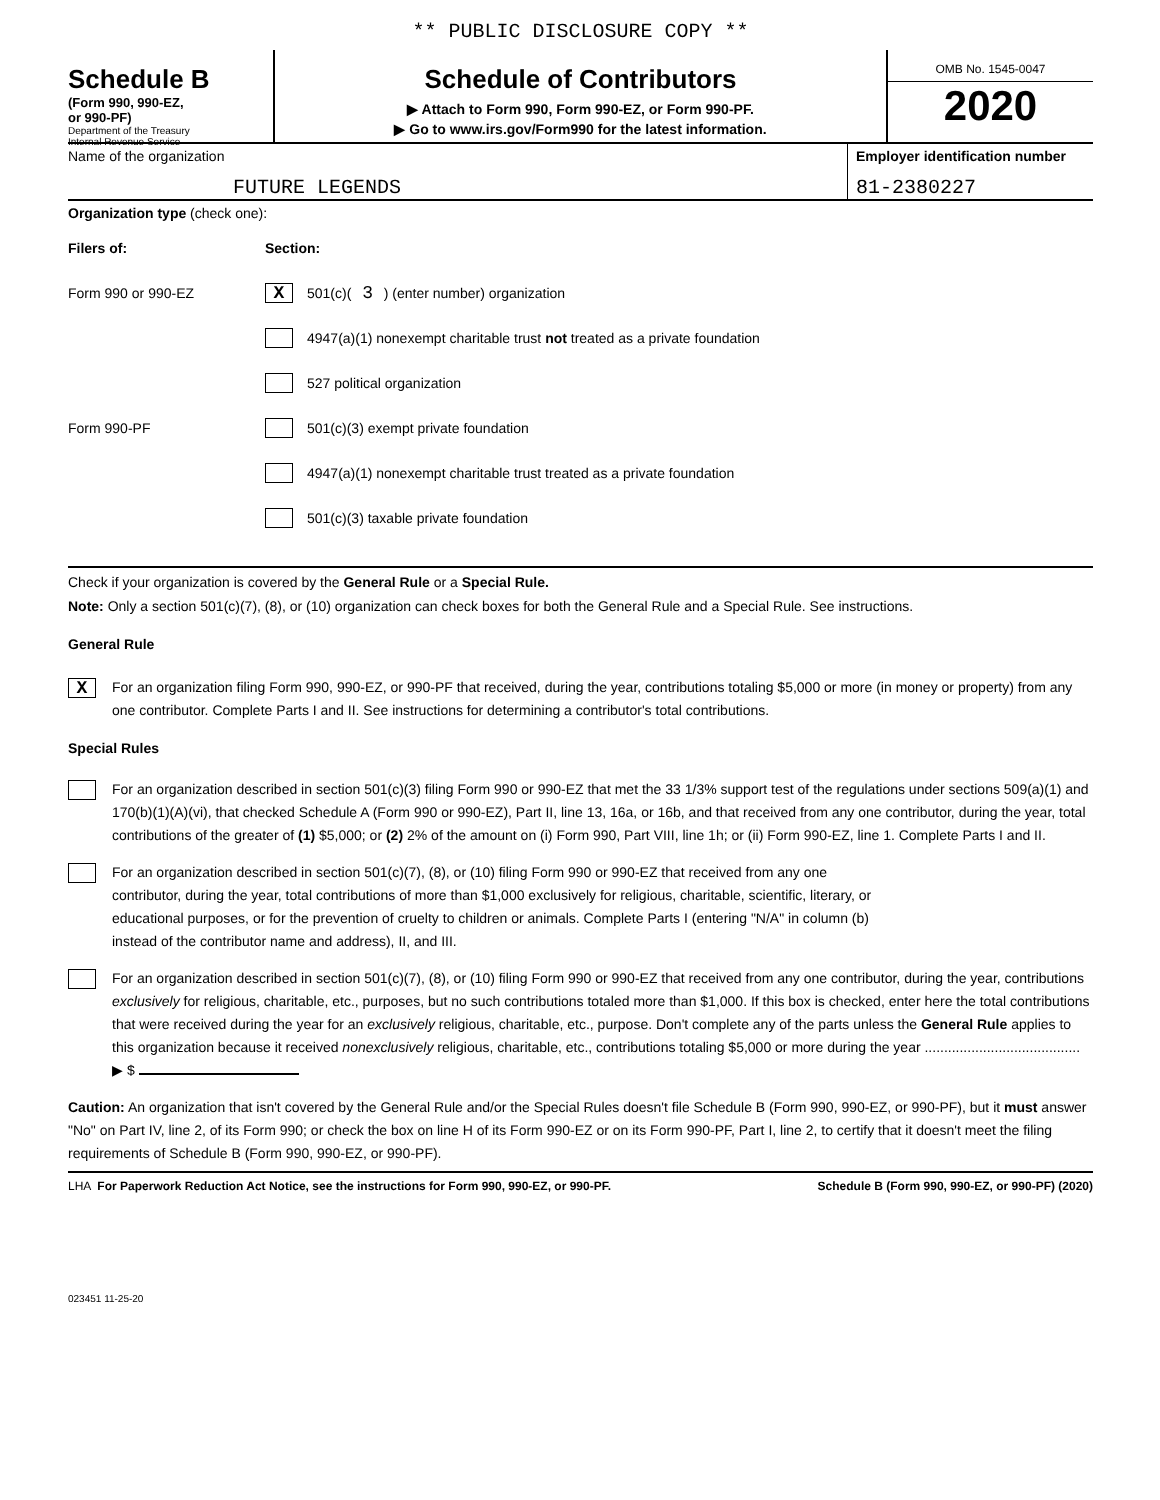** PUBLIC DISCLOSURE COPY **
Schedule B
(Form 990, 990-EZ,
or 990-PF)
Department of the Treasury
Internal Revenue Service
Schedule of Contributors
▶ Attach to Form 990, Form 990-EZ, or Form 990-PF.
▶ Go to www.irs.gov/Form990 for the latest information.
OMB No. 1545-0047
2020
Name of the organization
FUTURE LEGENDS
Employer identification number
81-2380227
Organization type (check one):
Filers of: Section:
Form 990 or 990-EZ X 501(c)( 3 ) (enter number) organization
4947(a)(1) nonexempt charitable trust not treated as a private foundation
527 political organization
Form 990-PF 501(c)(3) exempt private foundation
4947(a)(1) nonexempt charitable trust treated as a private foundation
501(c)(3) taxable private foundation
Check if your organization is covered by the General Rule or a Special Rule.
Note: Only a section 501(c)(7), (8), or (10) organization can check boxes for both the General Rule and a Special Rule. See instructions.
General Rule
X
For an organization filing Form 990, 990-EZ, or 990-PF that received, during the year, contributions totaling $5,000 or more (in money or property) from any one contributor. Complete Parts I and II. See instructions for determining a contributor's total contributions.
Special Rules
For an organization described in section 501(c)(3) filing Form 990 or 990-EZ that met the 33 1/3% support test of the regulations under sections 509(a)(1) and 170(b)(1)(A)(vi), that checked Schedule A (Form 990 or 990-EZ), Part II, line 13, 16a, or 16b, and that received from any one contributor, during the year, total contributions of the greater of (1) $5,000; or (2) 2% of the amount on (i) Form 990, Part VIII, line 1h; or (ii) Form 990-EZ, line 1. Complete Parts I and II.
For an organization described in section 501(c)(7), (8), or (10) filing Form 990 or 990-EZ that received from any one contributor, during the year, total contributions of more than $1,000 exclusively for religious, charitable, scientific, literary, or educational purposes, or for the prevention of cruelty to children or animals. Complete Parts I (entering "N/A" in column (b) instead of the contributor name and address), II, and III.
For an organization described in section 501(c)(7), (8), or (10) filing Form 990 or 990-EZ that received from any one contributor, during the year, contributions exclusively for religious, charitable, etc., purposes, but no such contributions totaled more than $1,000. If this box is checked, enter here the total contributions that were received during the year for an exclusively religious, charitable, etc., purpose. Don't complete any of the parts unless the General Rule applies to this organization because it received nonexclusively religious, charitable, etc., contributions totaling $5,000 or more during the year ........................................ ▶ $
Caution: An organization that isn't covered by the General Rule and/or the Special Rules doesn't file Schedule B (Form 990, 990-EZ, or 990-PF), but it must answer "No" on Part IV, line 2, of its Form 990; or check the box on line H of its Form 990-EZ or on its Form 990-PF, Part I, line 2, to certify that it doesn't meet the filing requirements of Schedule B (Form 990, 990-EZ, or 990-PF).
LHA For Paperwork Reduction Act Notice, see the instructions for Form 990, 990-EZ, or 990-PF. Schedule B (Form 990, 990-EZ, or 990-PF) (2020)
023451 11-25-20